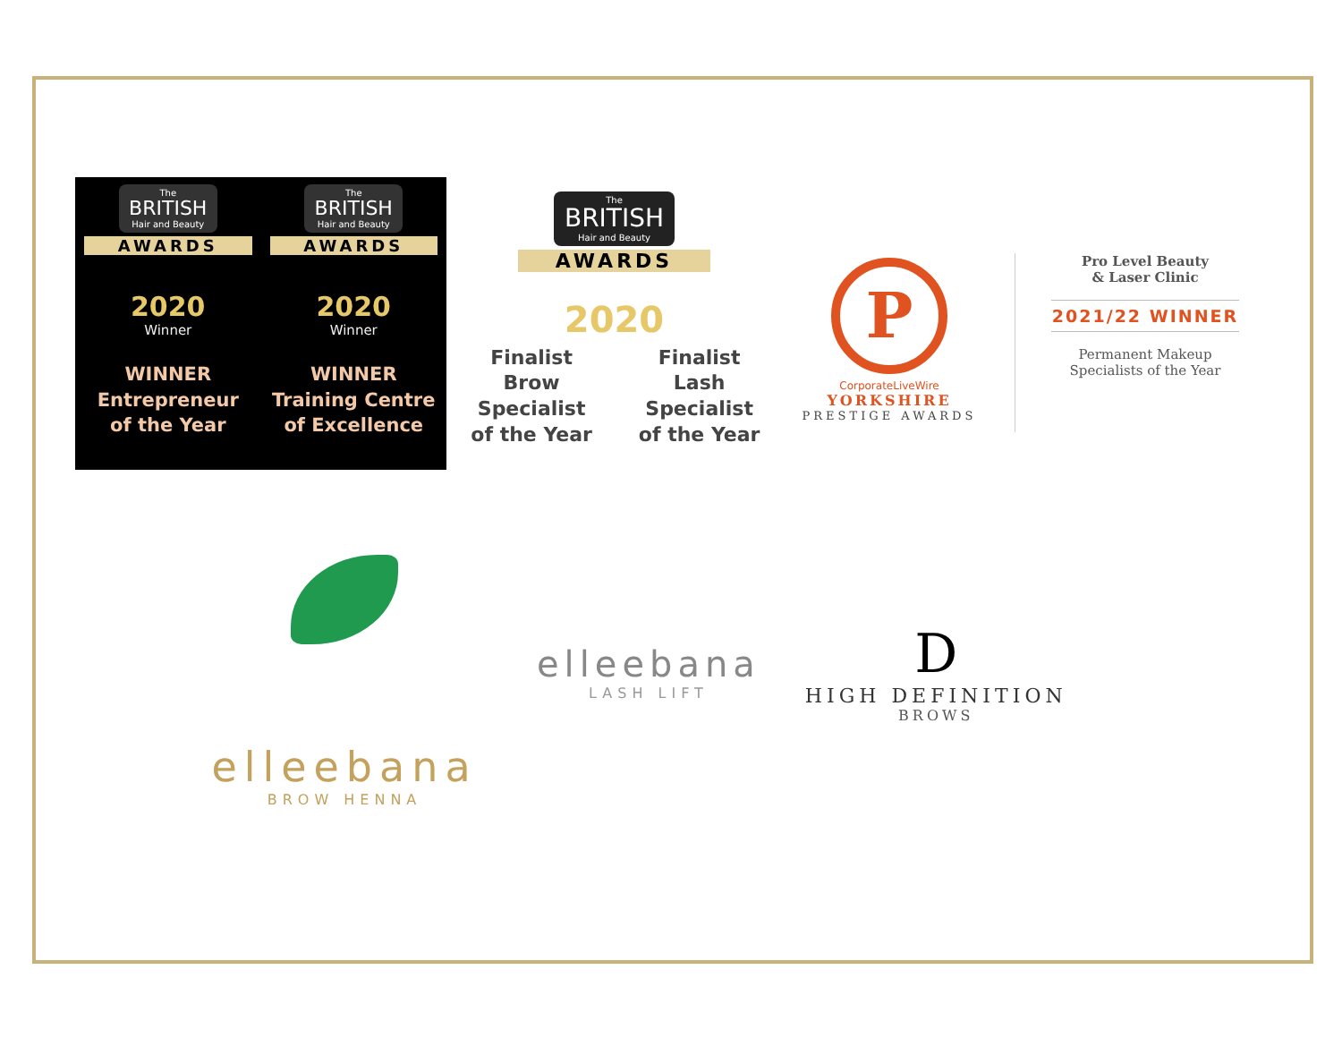The
BRITISH
Hair and Beauty
AWARDS
2020
Winner
WINNER
Entrepreneur
of the Year
The
BRITISH
Hair and Beauty
AWARDS
2020
Winner
WINNER
Training Centre
of Excellence
The
BRITISH
Hair and Beauty
AWARDS
2020
Finalist
Brow Specialist
of the Year
Finalist
Lash Specialist
of the Year
P
CorporateLiveWire
YORKSHIRE
PRESTIGE AWARDS
Pro Level Beauty
& Laser Clinic
2021/22 WINNER
Permanent Makeup
Specialists of the Year
elleebana
BROW HENNA
elleebana
LASH LIFT
D
HIGH DEFINITION
BROWS